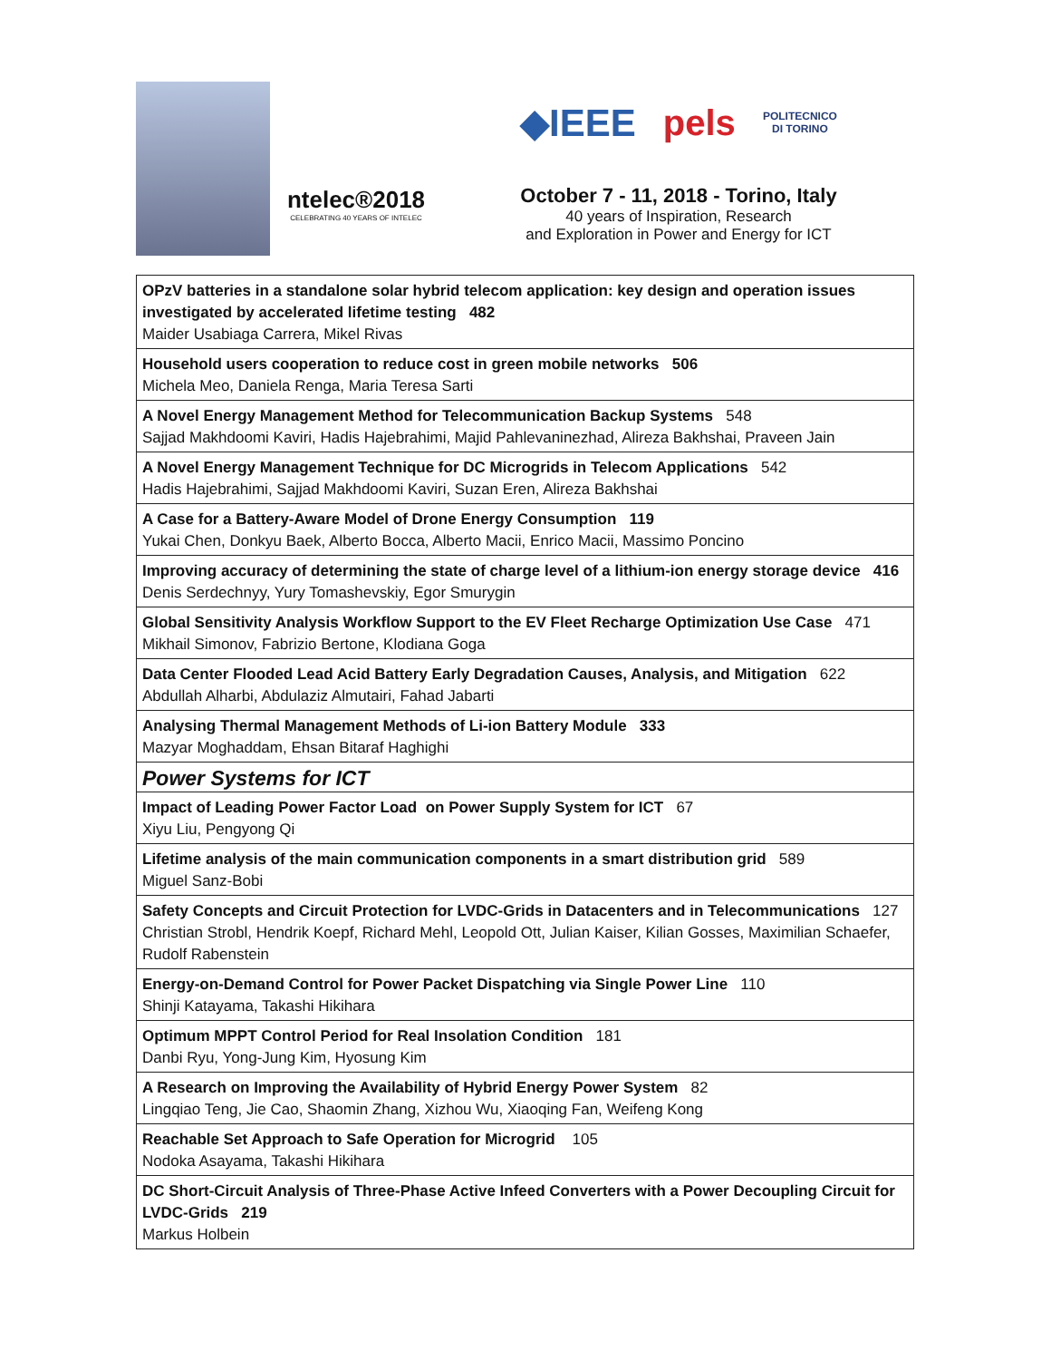ntelec®2018
CELEBRATING 40 YEARS OF INTELEC
◆IEEE pels POLITECNICO
DI TORINO
October 7 - 11, 2018 - Torino, Italy
40 years of Inspiration, Research
and Exploration in Power and Energy for ICT
| OPzV batteries in a standalone solar hybrid telecom application: key design and operation issues investigated by accelerated lifetime testing 482 Maider Usabiaga Carrera, Mikel Rivas |
| Household users cooperation to reduce cost in green mobile networks 506 Michela Meo, Daniela Renga, Maria Teresa Sarti |
| A Novel Energy Management Method for Telecommunication Backup Systems 548 Sajjad Makhdoomi Kaviri, Hadis Hajebrahimi, Majid Pahlevaninezhad, Alireza Bakhshai, Praveen Jain |
| A Novel Energy Management Technique for DC Microgrids in Telecom Applications 542 Hadis Hajebrahimi, Sajjad Makhdoomi Kaviri, Suzan Eren, Alireza Bakhshai |
| A Case for a Battery-Aware Model of Drone Energy Consumption 119 Yukai Chen, Donkyu Baek, Alberto Bocca, Alberto Macii, Enrico Macii, Massimo Poncino |
| Improving accuracy of determining the state of charge level of a lithium-ion energy storage device 416 Denis Serdechnyy, Yury Tomashevskiy, Egor Smurygin |
| Global Sensitivity Analysis Workflow Support to the EV Fleet Recharge Optimization Use Case 471 Mikhail Simonov, Fabrizio Bertone, Klodiana Goga |
| Data Center Flooded Lead Acid Battery Early Degradation Causes, Analysis, and Mitigation 622 Abdullah Alharbi, Abdulaziz Almutairi, Fahad Jabarti |
| Analysing Thermal Management Methods of Li-ion Battery Module 333 Mazyar Moghaddam, Ehsan Bitaraf Haghighi |
| Power Systems for ICT |
| Impact of Leading Power Factor Load on Power Supply System for ICT 67 Xiyu Liu, Pengyong Qi |
| Lifetime analysis of the main communication components in a smart distribution grid 589 Miguel Sanz-Bobi |
| Safety Concepts and Circuit Protection for LVDC-Grids in Datacenters and in Telecommunications 127 Christian Strobl, Hendrik Koepf, Richard Mehl, Leopold Ott, Julian Kaiser, Kilian Gosses, Maximilian Schaefer, Rudolf Rabenstein |
| Energy-on-Demand Control for Power Packet Dispatching via Single Power Line 110 Shinji Katayama, Takashi Hikihara |
| Optimum MPPT Control Period for Real Insolation Condition 181 Danbi Ryu, Yong-Jung Kim, Hyosung Kim |
| A Research on Improving the Availability of Hybrid Energy Power System 82 Lingqiao Teng, Jie Cao, Shaomin Zhang, Xizhou Wu, Xiaoqing Fan, Weifeng Kong |
| Reachable Set Approach to Safe Operation for Microgrid 105 Nodoka Asayama, Takashi Hikihara |
| DC Short-Circuit Analysis of Three-Phase Active Infeed Converters with a Power Decoupling Circuit for LVDC-Grids 219 Markus Holbein |